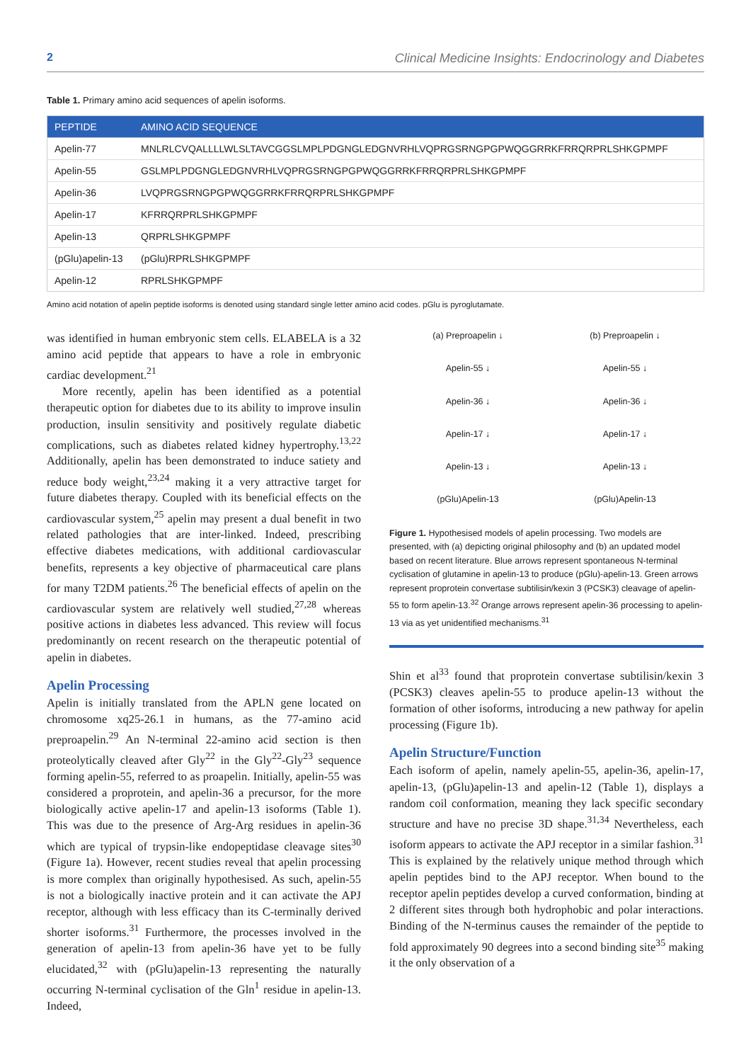2 Clinical Medicine Insights: Endocrinology and Diabetes
Table 1. Primary amino acid sequences of apelin isoforms.
| PEPTIDE | AMINO ACID SEQUENCE |
| --- | --- |
| Apelin-77 | MNLRLCVQALLLLWLSLTAVCGGSLMPLPDGNGLEDGNVRHLVQPRGSRNGPGPWQGGRRKFRRQRPRLSHKGPMPF |
| Apelin-55 | GSLMPLPDGNGLEDGNVRHLVQPRGSRNGPGPWQGGRRKFRRQRPRLSHKGPMPF |
| Apelin-36 | LVQPRGSRNGPGPWQGGRRKFRRQRPRLSHKGPMPF |
| Apelin-17 | KFRRQRPRLSHKGPMPF |
| Apelin-13 | QRPRLSHKGPMPF |
| (pGlu)apelin-13 | (pGlu)RPRLSHKGPMPF |
| Apelin-12 | RPRLSHKGPMPF |
Amino acid notation of apelin peptide isoforms is denoted using standard single letter amino acid codes. pGlu is pyroglutamate.
was identified in human embryonic stem cells. ELABELA is a 32 amino acid peptide that appears to have a role in embryonic cardiac development.<sup>21</sup>
More recently, apelin has been identified as a potential therapeutic option for diabetes due to its ability to improve insulin production, insulin sensitivity and positively regulate diabetic complications, such as diabetes related kidney hypertrophy.<sup>13,22</sup> Additionally, apelin has been demonstrated to induce satiety and reduce body weight,<sup>23,24</sup> making it a very attractive target for future diabetes therapy. Coupled with its beneficial effects on the cardiovascular system,<sup>25</sup> apelin may present a dual benefit in two related pathologies that are inter-linked. Indeed, prescribing effective diabetes medications, with additional cardiovascular benefits, represents a key objective of pharmaceutical care plans for many T2DM patients.<sup>26</sup> The beneficial effects of apelin on the cardiovascular system are relatively well studied,<sup>27,28</sup> whereas positive actions in diabetes less advanced. This review will focus predominantly on recent research on the therapeutic potential of apelin in diabetes.
Apelin Processing
Apelin is initially translated from the APLN gene located on chromosome xq25-26.1 in humans, as the 77-amino acid preproapelin.<sup>29</sup> An N-terminal 22-amino acid section is then proteolytically cleaved after Gly<sup>22</sup> in the Gly<sup>22</sup>-Gly<sup>23</sup> sequence forming apelin-55, referred to as proapelin. Initially, apelin-55 was considered a proprotein, and apelin-36 a precursor, for the more biologically active apelin-17 and apelin-13 isoforms (Table 1). This was due to the presence of Arg-Arg residues in apelin-36 which are typical of trypsin-like endopeptidase cleavage sites<sup>30</sup> (Figure 1a). However, recent studies reveal that apelin processing is more complex than originally hypothesised. As such, apelin-55 is not a biologically inactive protein and it can activate the APJ receptor, although with less efficacy than its C-terminally derived shorter isoforms.<sup>31</sup> Furthermore, the processes involved in the generation of apelin-13 from apelin-36 have yet to be fully elucidated,<sup>32</sup> with (pGlu)apelin-13 representing the naturally occurring N-terminal cyclisation of the Gln<sup>1</sup> residue in apelin-13. Indeed,
(a) Preproapelin ↓
Apelin-55 ↓
Apelin-36 ↓
Apelin-17 ↓
Apelin-13 ↓
(pGlu)Apelin-13
(b) Preproapelin ↓
Apelin-55 ↓
Apelin-36 ↓
Apelin-17 ↓
Apelin-13 ↓
(pGlu)Apelin-13
Figure 1. Hypothesised models of apelin processing. Two models are presented, with (a) depicting original philosophy and (b) an updated model based on recent literature. Blue arrows represent spontaneous N-terminal cyclisation of glutamine in apelin-13 to produce (pGlu)-apelin-13. Green arrows represent proprotein convertase subtilisin/kexin 3 (PCSK3) cleavage of apelin-55 to form apelin-13.<sup>32</sup> Orange arrows represent apelin-36 processing to apelin-13 via as yet unidentified mechanisms.<sup>31</sup>
Shin et al<sup>33</sup> found that proprotein convertase subtilisin/kexin 3 (PCSK3) cleaves apelin-55 to produce apelin-13 without the formation of other isoforms, introducing a new pathway for apelin processing (Figure 1b).
Apelin Structure/Function
Each isoform of apelin, namely apelin-55, apelin-36, apelin-17, apelin-13, (pGlu)apelin-13 and apelin-12 (Table 1), displays a random coil conformation, meaning they lack specific secondary structure and have no precise 3D shape.<sup>31,34</sup> Nevertheless, each isoform appears to activate the APJ receptor in a similar fashion.<sup>31</sup> This is explained by the relatively unique method through which apelin peptides bind to the APJ receptor. When bound to the receptor apelin peptides develop a curved conformation, binding at 2 different sites through both hydrophobic and polar interactions. Binding of the N-terminus causes the remainder of the peptide to fold approximately 90 degrees into a second binding site<sup>35</sup> making it the only observation of a